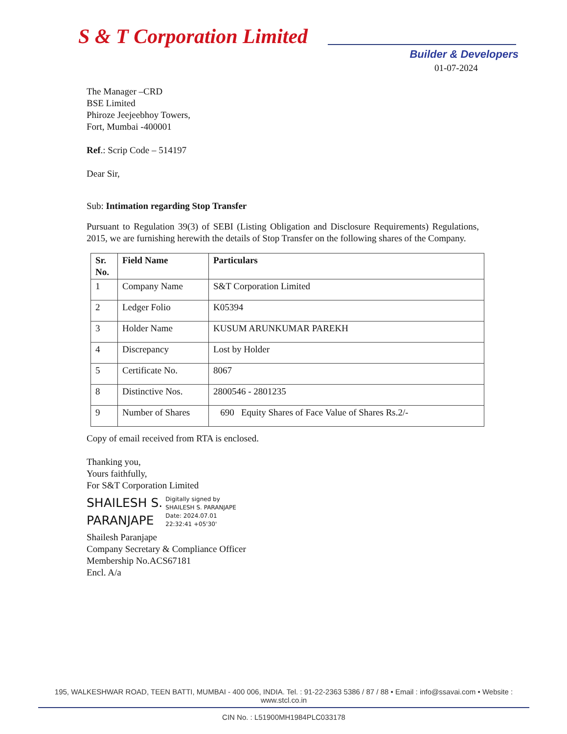S & T Corporation Limited
Builder & Developers
01-07-2024
The Manager –CRD
BSE Limited
Phiroze Jeejeebhoy Towers,
Fort, Mumbai -400001
Ref.: Scrip Code – 514197
Dear Sir,
Sub: Intimation regarding Stop Transfer
Pursuant to Regulation 39(3) of SEBI (Listing Obligation and Disclosure Requirements) Regulations, 2015, we are furnishing herewith the details of Stop Transfer on the following shares of the Company.
| Sr. No. | Field Name | Particulars |
| --- | --- | --- |
| 1 | Company Name | S&T Corporation Limited |
| 2 | Ledger Folio | K05394 |
| 3 | Holder Name | KUSUM ARUNKUMAR PAREKH |
| 4 | Discrepancy | Lost by Holder |
| 5 | Certificate No. | 8067 |
| 8 | Distinctive Nos. | 2800546 - 2801235 |
| 9 | Number of Shares | 690 Equity Shares of Face Value of Shares Rs.2/- |
Copy of email received from RTA is enclosed.
Thanking you,
Yours faithfully,
For S&T Corporation Limited
SHAILESH S.
PARANJAPE
Digitally signed by
SHAILESH S. PARANJAPE
Date: 2024.07.01
22:32:41 +05'30'
Shailesh Paranjape
Company Secretary & Compliance Officer
Membership No.ACS67181
Encl. A/a
195, WALKESHWAR ROAD, TEEN BATTI, MUMBAI - 400 006, INDIA. Tel. : 91-22-2363 5386 / 87 / 88 • Email : info@ssavai.com • Website : www.stcl.co.in
CIN No. : L51900MH1984PLC033178